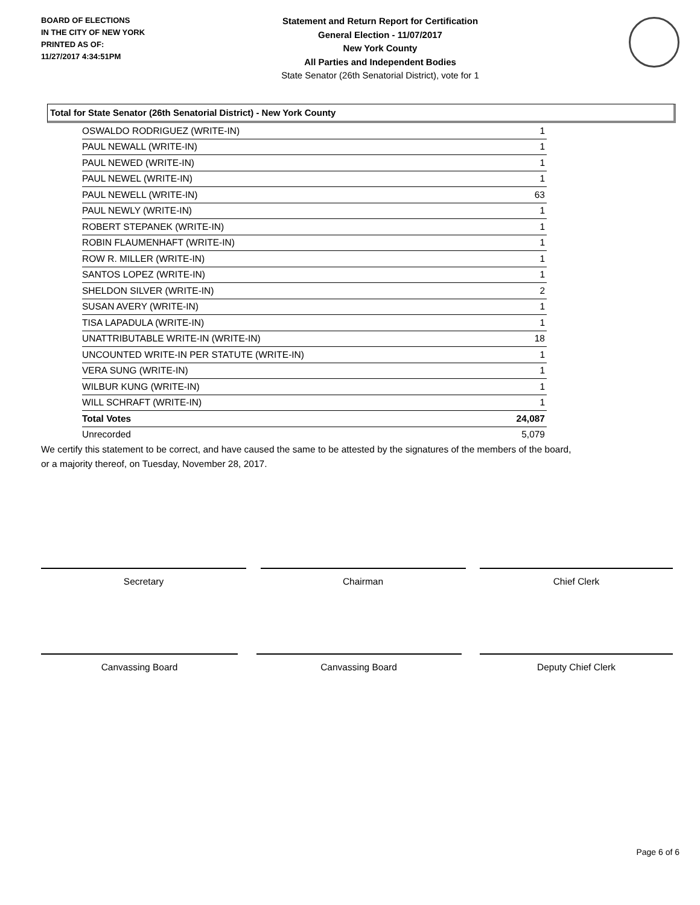BOARD OF ELECTIONS
IN THE CITY OF NEW YORK
PRINTED AS OF:
11/27/2017 4:34:51PM
Statement and Return Report for Certification
General Election - 11/07/2017
New York County
All Parties and Independent Bodies
State Senator (26th Senatorial District), vote for 1
Total for State Senator (26th Senatorial District) - New York County
| OSWALDO RODRIGUEZ (WRITE-IN) | 1 |
| PAUL NEWALL (WRITE-IN) | 1 |
| PAUL NEWED (WRITE-IN) | 1 |
| PAUL NEWEL (WRITE-IN) | 1 |
| PAUL NEWELL (WRITE-IN) | 63 |
| PAUL NEWLY (WRITE-IN) | 1 |
| ROBERT STEPANEK (WRITE-IN) | 1 |
| ROBIN FLAUMENHAFT (WRITE-IN) | 1 |
| ROW R. MILLER (WRITE-IN) | 1 |
| SANTOS LOPEZ (WRITE-IN) | 1 |
| SHELDON SILVER (WRITE-IN) | 2 |
| SUSAN AVERY (WRITE-IN) | 1 |
| TISA LAPADULA (WRITE-IN) | 1 |
| UNATTRIBUTABLE WRITE-IN (WRITE-IN) | 18 |
| UNCOUNTED WRITE-IN PER STATUTE (WRITE-IN) | 1 |
| VERA SUNG (WRITE-IN) | 1 |
| WILBUR KUNG (WRITE-IN) | 1 |
| WILL SCHRAFT (WRITE-IN) | 1 |
| Total Votes | 24,087 |
| Unrecorded | 5,079 |
We certify this statement to be correct, and have caused the same to be attested by the signatures of the members of the board,
or a majority thereof, on Tuesday, November 28, 2017.
Secretary Chairman Chief Clerk
Canvassing Board Canvassing Board Deputy Chief Clerk
Page 6 of 6